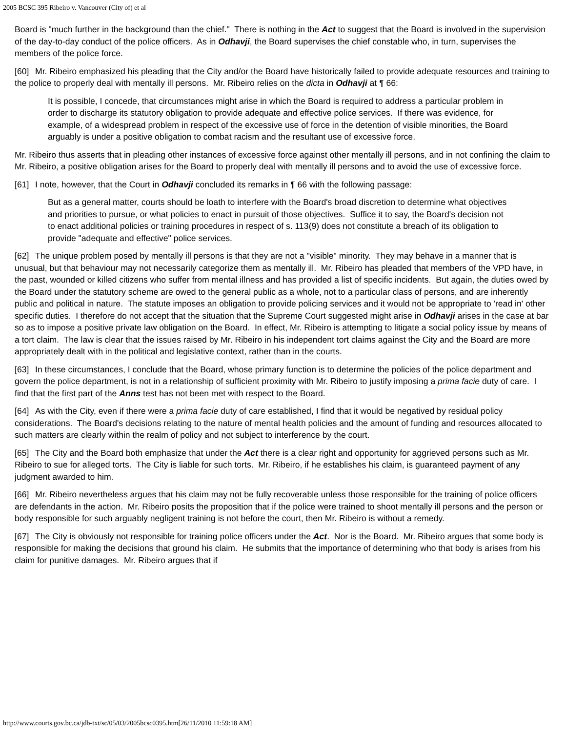2005 BCSC 395 Ribeiro v. Vancouver (City of) et al
Board is "much further in the background than the chief." There is nothing in the Act to suggest that the Board is involved in the supervision of the day-to-day conduct of the police officers. As in Odhavji, the Board supervises the chief constable who, in turn, supervises the members of the police force.
[60] Mr. Ribeiro emphasized his pleading that the City and/or the Board have historically failed to provide adequate resources and training to the police to properly deal with mentally ill persons. Mr. Ribeiro relies on the dicta in Odhavji at ¶ 66:
It is possible, I concede, that circumstances might arise in which the Board is required to address a particular problem in order to discharge its statutory obligation to provide adequate and effective police services. If there was evidence, for example, of a widespread problem in respect of the excessive use of force in the detention of visible minorities, the Board arguably is under a positive obligation to combat racism and the resultant use of excessive force.
Mr. Ribeiro thus asserts that in pleading other instances of excessive force against other mentally ill persons, and in not confining the claim to Mr. Ribeiro, a positive obligation arises for the Board to properly deal with mentally ill persons and to avoid the use of excessive force.
[61] I note, however, that the Court in Odhavji concluded its remarks in ¶ 66 with the following passage:
But as a general matter, courts should be loath to interfere with the Board's broad discretion to determine what objectives and priorities to pursue, or what policies to enact in pursuit of those objectives. Suffice it to say, the Board's decision not to enact additional policies or training procedures in respect of s. 113(9) does not constitute a breach of its obligation to provide "adequate and effective" police services.
[62] The unique problem posed by mentally ill persons is that they are not a "visible" minority. They may behave in a manner that is unusual, but that behaviour may not necessarily categorize them as mentally ill. Mr. Ribeiro has pleaded that members of the VPD have, in the past, wounded or killed citizens who suffer from mental illness and has provided a list of specific incidents. But again, the duties owed by the Board under the statutory scheme are owed to the general public as a whole, not to a particular class of persons, and are inherently public and political in nature. The statute imposes an obligation to provide policing services and it would not be appropriate to 'read in' other specific duties. I therefore do not accept that the situation that the Supreme Court suggested might arise in Odhavji arises in the case at bar so as to impose a positive private law obligation on the Board. In effect, Mr. Ribeiro is attempting to litigate a social policy issue by means of a tort claim. The law is clear that the issues raised by Mr. Ribeiro in his independent tort claims against the City and the Board are more appropriately dealt with in the political and legislative context, rather than in the courts.
[63] In these circumstances, I conclude that the Board, whose primary function is to determine the policies of the police department and govern the police department, is not in a relationship of sufficient proximity with Mr. Ribeiro to justify imposing a prima facie duty of care. I find that the first part of the Anns test has not been met with respect to the Board.
[64] As with the City, even if there were a prima facie duty of care established, I find that it would be negatived by residual policy considerations. The Board's decisions relating to the nature of mental health policies and the amount of funding and resources allocated to such matters are clearly within the realm of policy and not subject to interference by the court.
[65] The City and the Board both emphasize that under the Act there is a clear right and opportunity for aggrieved persons such as Mr. Ribeiro to sue for alleged torts. The City is liable for such torts. Mr. Ribeiro, if he establishes his claim, is guaranteed payment of any judgment awarded to him.
[66] Mr. Ribeiro nevertheless argues that his claim may not be fully recoverable unless those responsible for the training of police officers are defendants in the action. Mr. Ribeiro posits the proposition that if the police were trained to shoot mentally ill persons and the person or body responsible for such arguably negligent training is not before the court, then Mr. Ribeiro is without a remedy.
[67] The City is obviously not responsible for training police officers under the Act. Nor is the Board. Mr. Ribeiro argues that some body is responsible for making the decisions that ground his claim. He submits that the importance of determining who that body is arises from his claim for punitive damages. Mr. Ribeiro argues that if
http://www.courts.gov.bc.ca/jdb-txt/sc/05/03/2005bcsc0395.htm[26/11/2010 11:59:18 AM]